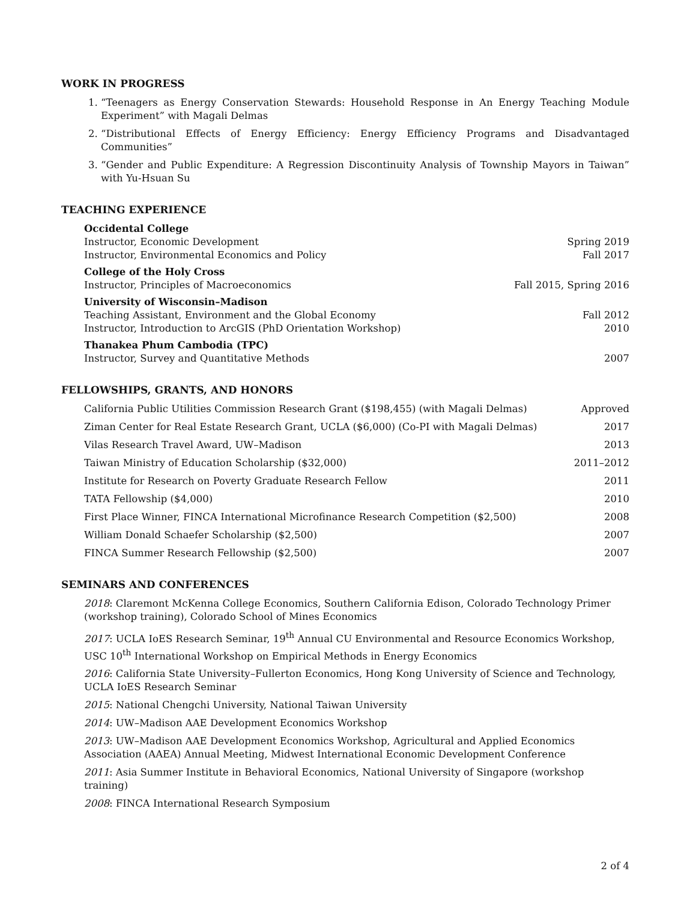WORK IN PROGRESS
1. “Teenagers as Energy Conservation Stewards: Household Response in An Energy Teaching Module Experiment” with Magali Delmas
2. “Distributional Effects of Energy Efficiency: Energy Efficiency Programs and Disadvantaged Communities”
3. “Gender and Public Expenditure: A Regression Discontinuity Analysis of Township Mayors in Taiwan” with Yu-Hsuan Su
TEACHING EXPERIENCE
Occidental College
Instructor, Economic Development Spring 2019
Instructor, Environmental Economics and Policy Fall 2017
College of the Holy Cross
Instructor, Principles of Macroeconomics Fall 2015, Spring 2016
University of Wisconsin–Madison
Teaching Assistant, Environment and the Global Economy Fall 2012
Instructor, Introduction to ArcGIS (PhD Orientation Workshop) 2010
Thanakea Phum Cambodia (TPC)
Instructor, Survey and Quantitative Methods 2007
FELLOWSHIPS, GRANTS, AND HONORS
California Public Utilities Commission Research Grant ($198,455) (with Magali Delmas) Approved
Ziman Center for Real Estate Research Grant, UCLA ($6,000) (Co-PI with Magali Delmas) 2017
Vilas Research Travel Award, UW–Madison 2013
Taiwan Ministry of Education Scholarship ($32,000) 2011–2012
Institute for Research on Poverty Graduate Research Fellow 2011
TATA Fellowship ($4,000) 2010
First Place Winner, FINCA International Microfinance Research Competition ($2,500) 2008
William Donald Schaefer Scholarship ($2,500) 2007
FINCA Summer Research Fellowship ($2,500) 2007
SEMINARS AND CONFERENCES
2018: Claremont McKenna College Economics, Southern California Edison, Colorado Technology Primer (workshop training), Colorado School of Mines Economics
2017: UCLA IoES Research Seminar, 19<sup>th</sup> Annual CU Environmental and Resource Economics Workshop, USC 10<sup>th</sup> International Workshop on Empirical Methods in Energy Economics
2016: California State University–Fullerton Economics, Hong Kong University of Science and Technology, UCLA IoES Research Seminar
2015: National Chengchi University, National Taiwan University
2014: UW–Madison AAE Development Economics Workshop
2013: UW–Madison AAE Development Economics Workshop, Agricultural and Applied Economics Association (AAEA) Annual Meeting, Midwest International Economic Development Conference
2011: Asia Summer Institute in Behavioral Economics, National University of Singapore (workshop training)
2008: FINCA International Research Symposium
2 of 4